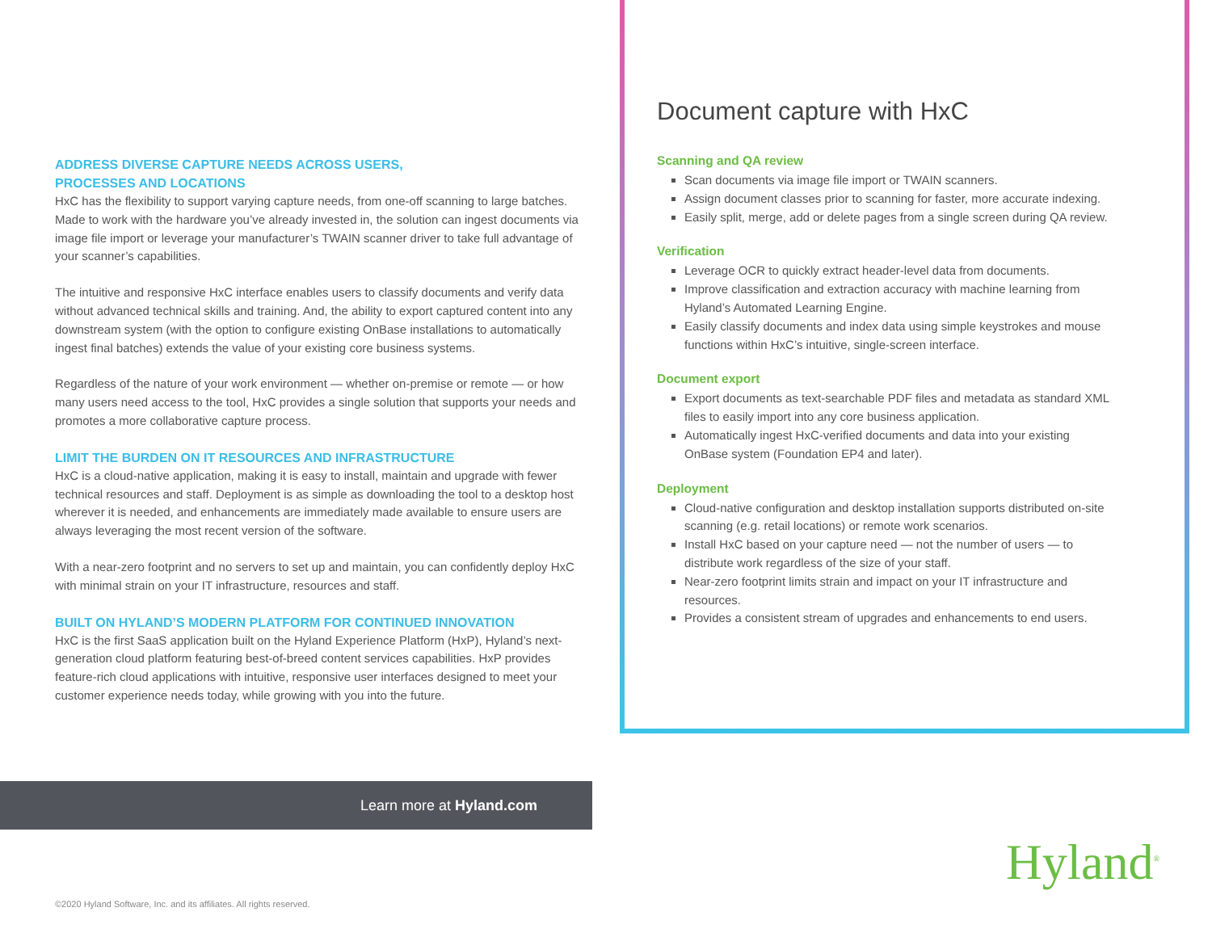ADDRESS DIVERSE CAPTURE NEEDS ACROSS USERS,
PROCESSES AND LOCATIONS
HxC has the flexibility to support varying capture needs, from one-off scanning to large batches. Made to work with the hardware you’ve already invested in, the solution can ingest documents via image file import or leverage your manufacturer’s TWAIN scanner driver to take full advantage of your scanner’s capabilities.
The intuitive and responsive HxC interface enables users to classify documents and verify data without advanced technical skills and training. And, the ability to export captured content into any downstream system (with the option to configure existing OnBase installations to automatically ingest final batches) extends the value of your existing core business systems.
Regardless of the nature of your work environment — whether on-premise or remote — or how many users need access to the tool, HxC provides a single solution that supports your needs and promotes a more collaborative capture process.
LIMIT THE BURDEN ON IT RESOURCES AND INFRASTRUCTURE
HxC is a cloud-native application, making it is easy to install, maintain and upgrade with fewer technical resources and staff. Deployment is as simple as downloading the tool to a desktop host wherever it is needed, and enhancements are immediately made available to ensure users are always leveraging the most recent version of the software.
With a near-zero footprint and no servers to set up and maintain, you can confidently deploy HxC with minimal strain on your IT infrastructure, resources and staff.
BUILT ON HYLAND’S MODERN PLATFORM FOR CONTINUED INNOVATION
HxC is the first SaaS application built on the Hyland Experience Platform (HxP), Hyland’s next-generation cloud platform featuring best-of-breed content services capabilities. HxP provides feature-rich cloud applications with intuitive, responsive user interfaces designed to meet your customer experience needs today, while growing with you into the future.
Document capture with HxC
Scanning and QA review
Scan documents via image file import or TWAIN scanners.
Assign document classes prior to scanning for faster, more accurate indexing.
Easily split, merge, add or delete pages from a single screen during QA review.
Verification
Leverage OCR to quickly extract header-level data from documents.
Improve classification and extraction accuracy with machine learning from Hyland’s Automated Learning Engine.
Easily classify documents and index data using simple keystrokes and mouse functions within HxC’s intuitive, single-screen interface.
Document export
Export documents as text-searchable PDF files and metadata as standard XML files to easily import into any core business application.
Automatically ingest HxC-verified documents and data into your existing OnBase system (Foundation EP4 and later).
Deployment
Cloud-native configuration and desktop installation supports distributed on-site scanning (e.g. retail locations) or remote work scenarios.
Install HxC based on your capture need — not the number of users — to distribute work regardless of the size of your staff.
Near-zero footprint limits strain and impact on your IT infrastructure and resources.
Provides a consistent stream of upgrades and enhancements to end users.
Learn more at Hyland.com
Hyland<sup>®</sup>
©2020 Hyland Software, Inc. and its affiliates. All rights reserved.